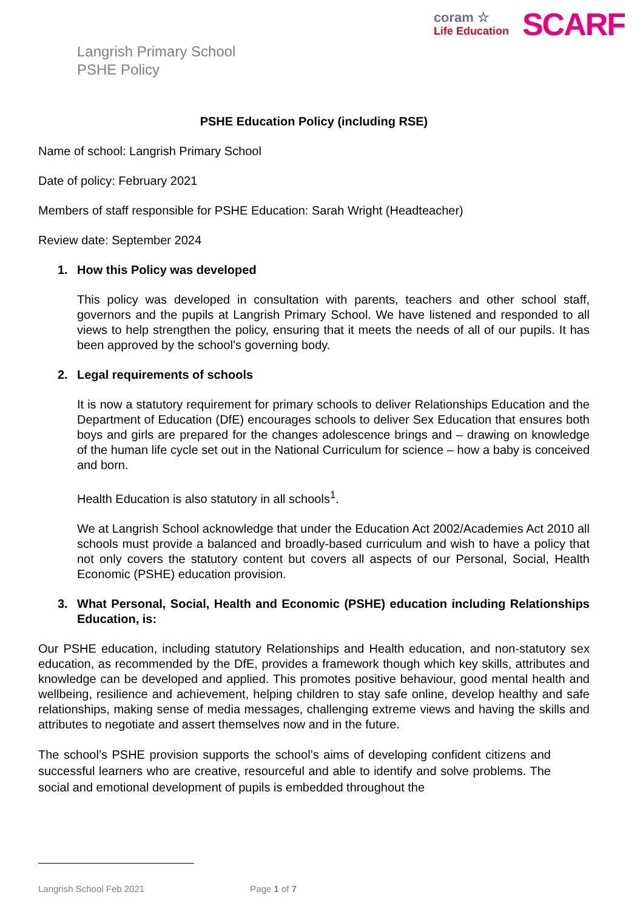coram ☆
Life Education
SCARF
Langrish Primary School
PSHE Policy
PSHE Education Policy (including RSE)
Name of school: Langrish Primary School
Date of policy: February 2021
Members of staff responsible for PSHE Education: Sarah Wright (Headteacher)
Review date: September 2024
1. How this Policy was developed
This policy was developed in consultation with parents, teachers and other school staff, governors and the pupils at Langrish Primary School. We have listened and responded to all views to help strengthen the policy, ensuring that it meets the needs of all of our pupils. It has been approved by the school’s governing body.
2. Legal requirements of schools
It is now a statutory requirement for primary schools to deliver Relationships Education and the Department of Education (DfE) encourages schools to deliver Sex Education that ensures both boys and girls are prepared for the changes adolescence brings and – drawing on knowledge of the human life cycle set out in the National Curriculum for science – how a baby is conceived and born.
Health Education is also statutory in all schools<sup>1</sup>.
We at Langrish School acknowledge that under the Education Act 2002/Academies Act 2010 all schools must provide a balanced and broadly-based curriculum and wish to have a policy that not only covers the statutory content but covers all aspects of our Personal, Social, Health Economic (PSHE) education provision.
3. What Personal, Social, Health and Economic (PSHE) education including Relationships Education, is:
Our PSHE education, including statutory Relationships and Health education, and non-statutory sex education, as recommended by the DfE, provides a framework though which key skills, attributes and knowledge can be developed and applied. This promotes positive behaviour, good mental health and wellbeing, resilience and achievement, helping children to stay safe online, develop healthy and safe relationships, making sense of media messages, challenging extreme views and having the skills and attributes to negotiate and assert themselves now and in the future.
The school’s PSHE provision supports the school’s aims of developing confident citizens and successful learners who are creative, resourceful and able to identify and solve problems. The social and emotional development of pupils is embedded throughout the
Langrish School Feb 2021 Page 1 of 7